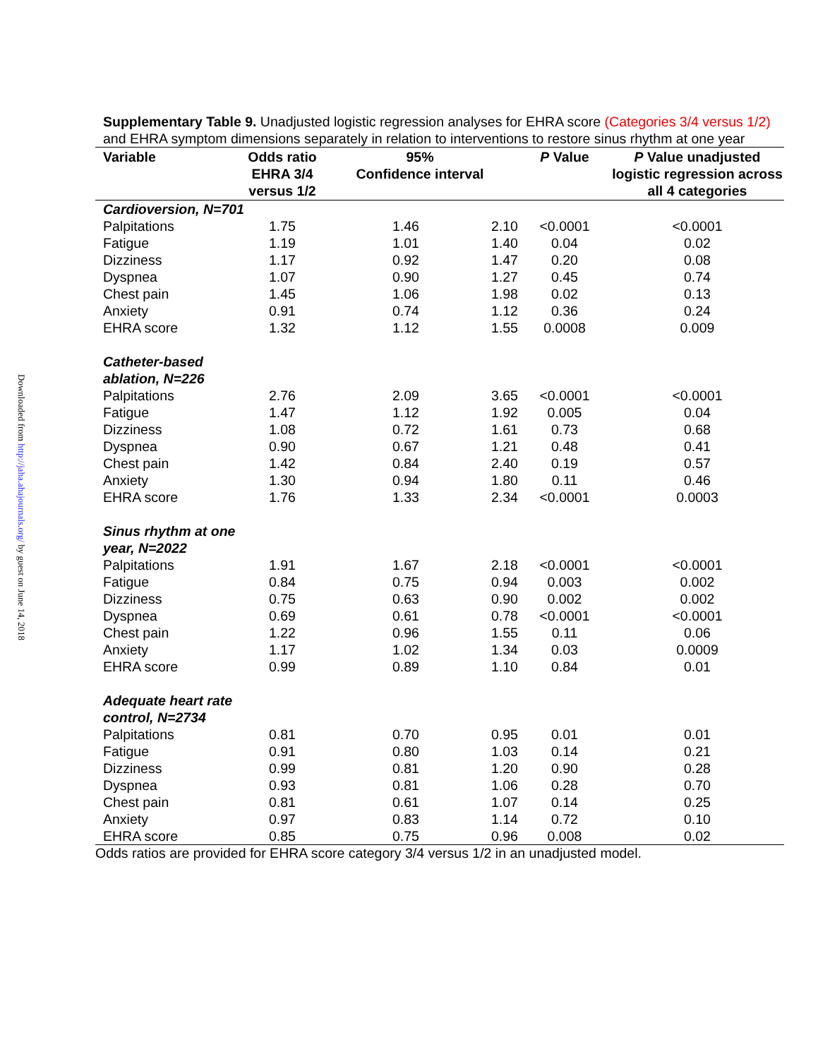Downloaded from http://jaha.ahajournals.org/ by guest on June 14, 2018
Supplementary Table 9. Unadjusted logistic regression analyses for EHRA score (Categories 3/4 versus 1/2) and EHRA symptom dimensions separately in relation to interventions to restore sinus rhythm at one year
| Variable | Odds ratio EHRA 3/4 versus 1/2 | 95% Confidence interval | | P Value | P Value unadjusted logistic regression across all 4 categories |
| --- | --- | --- | --- | --- | --- |
| Cardioversion, N=701 | | | | | |
| Palpitations | 1.75 | 1.46 | 2.10 | <0.0001 | <0.0001 |
| Fatigue | 1.19 | 1.01 | 1.40 | 0.04 | 0.02 |
| Dizziness | 1.17 | 0.92 | 1.47 | 0.20 | 0.08 |
| Dyspnea | 1.07 | 0.90 | 1.27 | 0.45 | 0.74 |
| Chest pain | 1.45 | 1.06 | 1.98 | 0.02 | 0.13 |
| Anxiety | 0.91 | 0.74 | 1.12 | 0.36 | 0.24 |
| EHRA score | 1.32 | 1.12 | 1.55 | 0.0008 | 0.009 |
| Catheter-based ablation, N=226 | | | | | |
| Palpitations | 2.76 | 2.09 | 3.65 | <0.0001 | <0.0001 |
| Fatigue | 1.47 | 1.12 | 1.92 | 0.005 | 0.04 |
| Dizziness | 1.08 | 0.72 | 1.61 | 0.73 | 0.68 |
| Dyspnea | 0.90 | 0.67 | 1.21 | 0.48 | 0.41 |
| Chest pain | 1.42 | 0.84 | 2.40 | 0.19 | 0.57 |
| Anxiety | 1.30 | 0.94 | 1.80 | 0.11 | 0.46 |
| EHRA score | 1.76 | 1.33 | 2.34 | <0.0001 | 0.0003 |
| Sinus rhythm at one year, N=2022 | | | | | |
| Palpitations | 1.91 | 1.67 | 2.18 | <0.0001 | <0.0001 |
| Fatigue | 0.84 | 0.75 | 0.94 | 0.003 | 0.002 |
| Dizziness | 0.75 | 0.63 | 0.90 | 0.002 | 0.002 |
| Dyspnea | 0.69 | 0.61 | 0.78 | <0.0001 | <0.0001 |
| Chest pain | 1.22 | 0.96 | 1.55 | 0.11 | 0.06 |
| Anxiety | 1.17 | 1.02 | 1.34 | 0.03 | 0.0009 |
| EHRA score | 0.99 | 0.89 | 1.10 | 0.84 | 0.01 |
| Adequate heart rate control, N=2734 | | | | | |
| Palpitations | 0.81 | 0.70 | 0.95 | 0.01 | 0.01 |
| Fatigue | 0.91 | 0.80 | 1.03 | 0.14 | 0.21 |
| Dizziness | 0.99 | 0.81 | 1.20 | 0.90 | 0.28 |
| Dyspnea | 0.93 | 0.81 | 1.06 | 0.28 | 0.70 |
| Chest pain | 0.81 | 0.61 | 1.07 | 0.14 | 0.25 |
| Anxiety | 0.97 | 0.83 | 1.14 | 0.72 | 0.10 |
| EHRA score | 0.85 | 0.75 | 0.96 | 0.008 | 0.02 |
Odds ratios are provided for EHRA score category 3/4 versus 1/2 in an unadjusted model.